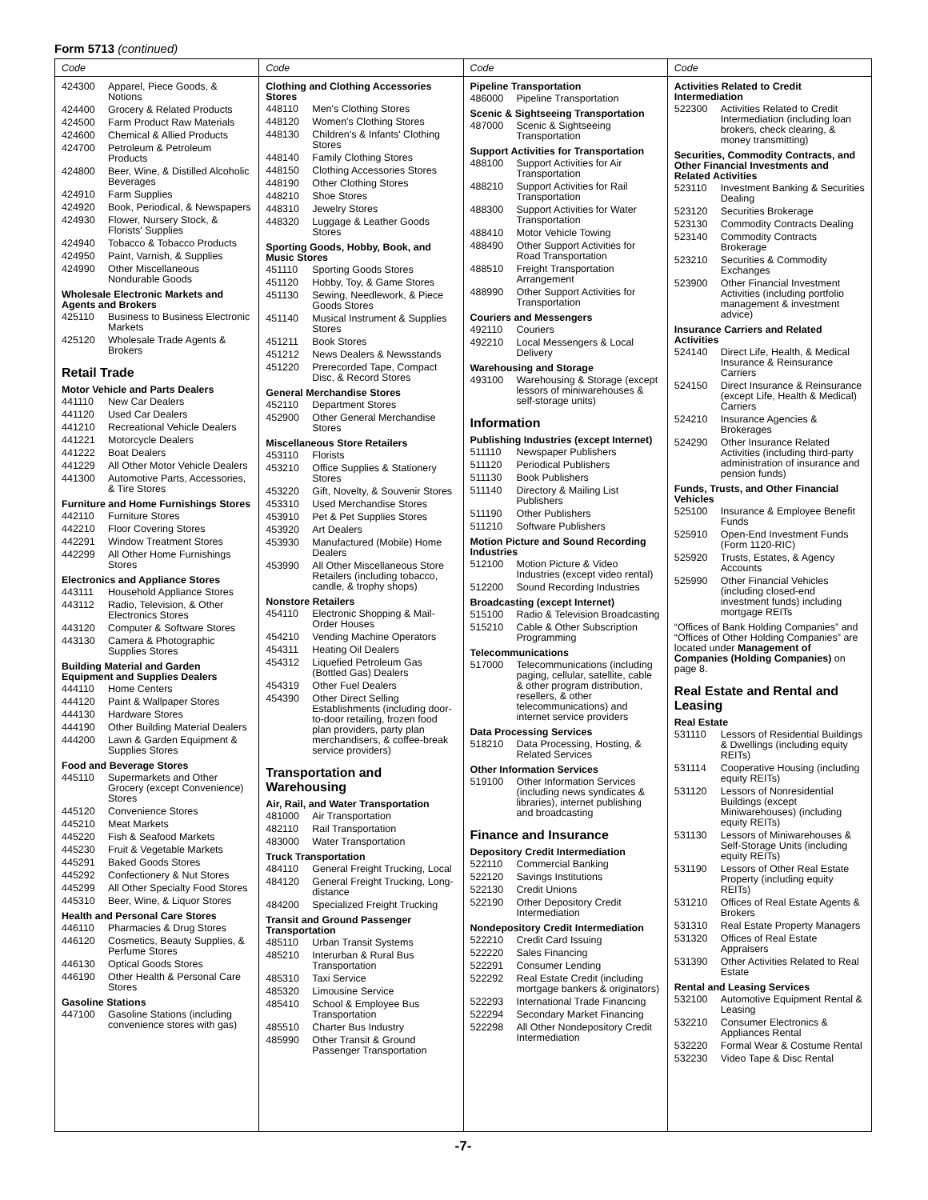Form 5713 (continued)
Code
424300 Apparel, Piece Goods, & Notions
424400 Grocery & Related Products
424500 Farm Product Raw Materials
424600 Chemical & Allied Products
424700 Petroleum & Petroleum Products
424800 Beer, Wine, & Distilled Alcoholic Beverages
424910 Farm Supplies
424920 Book, Periodical, & Newspapers
424930 Flower, Nursery Stock, & Florists' Supplies
424940 Tobacco & Tobacco Products
424950 Paint, Varnish, & Supplies
424990 Other Miscellaneous Nondurable Goods
Wholesale Electronic Markets and Agents and Brokers
425110 Business to Business Electronic Markets
425120 Wholesale Trade Agents & Brokers
Retail Trade
Motor Vehicle and Parts Dealers
441110 New Car Dealers
441120 Used Car Dealers
441210 Recreational Vehicle Dealers
441221 Motorcycle Dealers
441222 Boat Dealers
441229 All Other Motor Vehicle Dealers
441300 Automotive Parts, Accessories, & Tire Stores
Furniture and Home Furnishings Stores
442110 Furniture Stores
442210 Floor Covering Stores
442291 Window Treatment Stores
442299 All Other Home Furnishings Stores
Electronics and Appliance Stores
443111 Household Appliance Stores
443112 Radio, Television, & Other Electronics Stores
443120 Computer & Software Stores
443130 Camera & Photographic Supplies Stores
Building Material and Garden Equipment and Supplies Dealers
444110 Home Centers
444120 Paint & Wallpaper Stores
444130 Hardware Stores
444190 Other Building Material Dealers
444200 Lawn & Garden Equipment & Supplies Stores
Food and Beverage Stores
445110 Supermarkets and Other Grocery (except Convenience) Stores
445120 Convenience Stores
445210 Meat Markets
445220 Fish & Seafood Markets
445230 Fruit & Vegetable Markets
445291 Baked Goods Stores
445292 Confectionery & Nut Stores
445299 All Other Specialty Food Stores
445310 Beer, Wine, & Liquor Stores
Health and Personal Care Stores
446110 Pharmacies & Drug Stores
446120 Cosmetics, Beauty Supplies, & Perfume Stores
446130 Optical Goods Stores
446190 Other Health & Personal Care Stores
Gasoline Stations
447100 Gasoline Stations (including convenience stores with gas)
Code
Clothing and Clothing Accessories Stores
448110 Men's Clothing Stores
448120 Women's Clothing Stores
448130 Children's & Infants' Clothing Stores
448140 Family Clothing Stores
448150 Clothing Accessories Stores
448190 Other Clothing Stores
448210 Shoe Stores
448310 Jewelry Stores
448320 Luggage & Leather Goods Stores
Sporting Goods, Hobby, Book, and Music Stores
451110 Sporting Goods Stores
451120 Hobby, Toy, & Game Stores
451130 Sewing, Needlework, & Piece Goods Stores
451140 Musical Instrument & Supplies Stores
451211 Book Stores
451212 News Dealers & Newsstands
451220 Prerecorded Tape, Compact Disc, & Record Stores
General Merchandise Stores
452110 Department Stores
452900 Other General Merchandise Stores
Miscellaneous Store Retailers
453110 Florists
453210 Office Supplies & Stationery Stores
453220 Gift, Novelty, & Souvenir Stores
453310 Used Merchandise Stores
453910 Pet & Pet Supplies Stores
453920 Art Dealers
453930 Manufactured (Mobile) Home Dealers
453990 All Other Miscellaneous Store Retailers (including tobacco, candle, & trophy shops)
Nonstore Retailers
454110 Electronic Shopping & Mail-Order Houses
454210 Vending Machine Operators
454311 Heating Oil Dealers
454312 Liquefied Petroleum Gas (Bottled Gas) Dealers
454319 Other Fuel Dealers
454390 Other Direct Selling Establishments (including door-to-door retailing, frozen food plan providers, party plan merchandisers, & coffee-break service providers)
Transportation and Warehousing
Air, Rail, and Water Transportation
481000 Air Transportation
482110 Rail Transportation
483000 Water Transportation
Truck Transportation
484110 General Freight Trucking, Local
484120 General Freight Trucking, Long-distance
484200 Specialized Freight Trucking
Transit and Ground Passenger Transportation
485110 Urban Transit Systems
485210 Interurban & Rural Bus Transportation
485310 Taxi Service
485320 Limousine Service
485410 School & Employee Bus Transportation
485510 Charter Bus Industry
485990 Other Transit & Ground Passenger Transportation
Code
Pipeline Transportation
486000 Pipeline Transportation
Scenic & Sightseeing Transportation
487000 Scenic & Sightseeing Transportation
Support Activities for Transportation
488100 Support Activities for Air Transportation
488210 Support Activities for Rail Transportation
488300 Support Activities for Water Transportation
488410 Motor Vehicle Towing
488490 Other Support Activities for Road Transportation
488510 Freight Transportation Arrangement
488990 Other Support Activities for Transportation
Couriers and Messengers
492110 Couriers
492210 Local Messengers & Local Delivery
Warehousing and Storage
493100 Warehousing & Storage (except lessors of miniwarehouses & self-storage units)
Information
Publishing Industries (except Internet)
511110 Newspaper Publishers
511120 Periodical Publishers
511130 Book Publishers
511140 Directory & Mailing List Publishers
511190 Other Publishers
511210 Software Publishers
Motion Picture and Sound Recording Industries
512100 Motion Picture & Video Industries (except video rental)
512200 Sound Recording Industries
Broadcasting (except Internet)
515100 Radio & Television Broadcasting
515210 Cable & Other Subscription Programming
Telecommunications
517000 Telecommunications (including paging, cellular, satellite, cable & other program distribution, resellers, & other telecommunications) and internet service providers
Data Processing Services
518210 Data Processing, Hosting, & Related Services
Other Information Services
519100 Other Information Services (including news syndicates & libraries), internet publishing and broadcasting
Finance and Insurance
Depository Credit Intermediation
522110 Commercial Banking
522120 Savings Institutions
522130 Credit Unions
522190 Other Depository Credit Intermediation
Nondepository Credit Intermediation
522210 Credit Card Issuing
522220 Sales Financing
522291 Consumer Lending
522292 Real Estate Credit (including mortgage bankers & originators)
522293 International Trade Financing
522294 Secondary Market Financing
522298 All Other Nondepository Credit Intermediation
Code
Activities Related to Credit Intermediation
522300 Activities Related to Credit Intermediation (including loan brokers, check clearing, & money transmitting)
Securities, Commodity Contracts, and Other Financial Investments and Related Activities
523110 Investment Banking & Securities Dealing
523120 Securities Brokerage
523130 Commodity Contracts Dealing
523140 Commodity Contracts Brokerage
523210 Securities & Commodity Exchanges
523900 Other Financial Investment Activities (including portfolio management & investment advice)
Insurance Carriers and Related Activities
524140 Direct Life, Health, & Medical Insurance & Reinsurance Carriers
524150 Direct Insurance & Reinsurance (except Life, Health & Medical) Carriers
524210 Insurance Agencies & Brokerages
524290 Other Insurance Related Activities (including third-party administration of insurance and pension funds)
Funds, Trusts, and Other Financial Vehicles
525100 Insurance & Employee Benefit Funds
525910 Open-End Investment Funds (Form 1120-RIC)
525920 Trusts, Estates, & Agency Accounts
525990 Other Financial Vehicles (including closed-end investment funds) including mortgage REITs
“Offices of Bank Holding Companies” and “Offices of Other Holding Companies” are located under Management of Companies (Holding Companies) on page 8.
Real Estate and Rental and Leasing
Real Estate
531110 Lessors of Residential Buildings & Dwellings (including equity REITs)
531114 Cooperative Housing (including equity REITs)
531120 Lessors of Nonresidential Buildings (except Miniwarehouses) (including equity REITs)
531130 Lessors of Miniwarehouses & Self-Storage Units (including equity REITs)
531190 Lessors of Other Real Estate Property (including equity REITs)
531210 Offices of Real Estate Agents & Brokers
531310 Real Estate Property Managers
531320 Offices of Real Estate Appraisers
531390 Other Activities Related to Real Estate
Rental and Leasing Services
532100 Automotive Equipment Rental & Leasing
532210 Consumer Electronics & Appliances Rental
532220 Formal Wear & Costume Rental
532230 Video Tape & Disc Rental
-7-